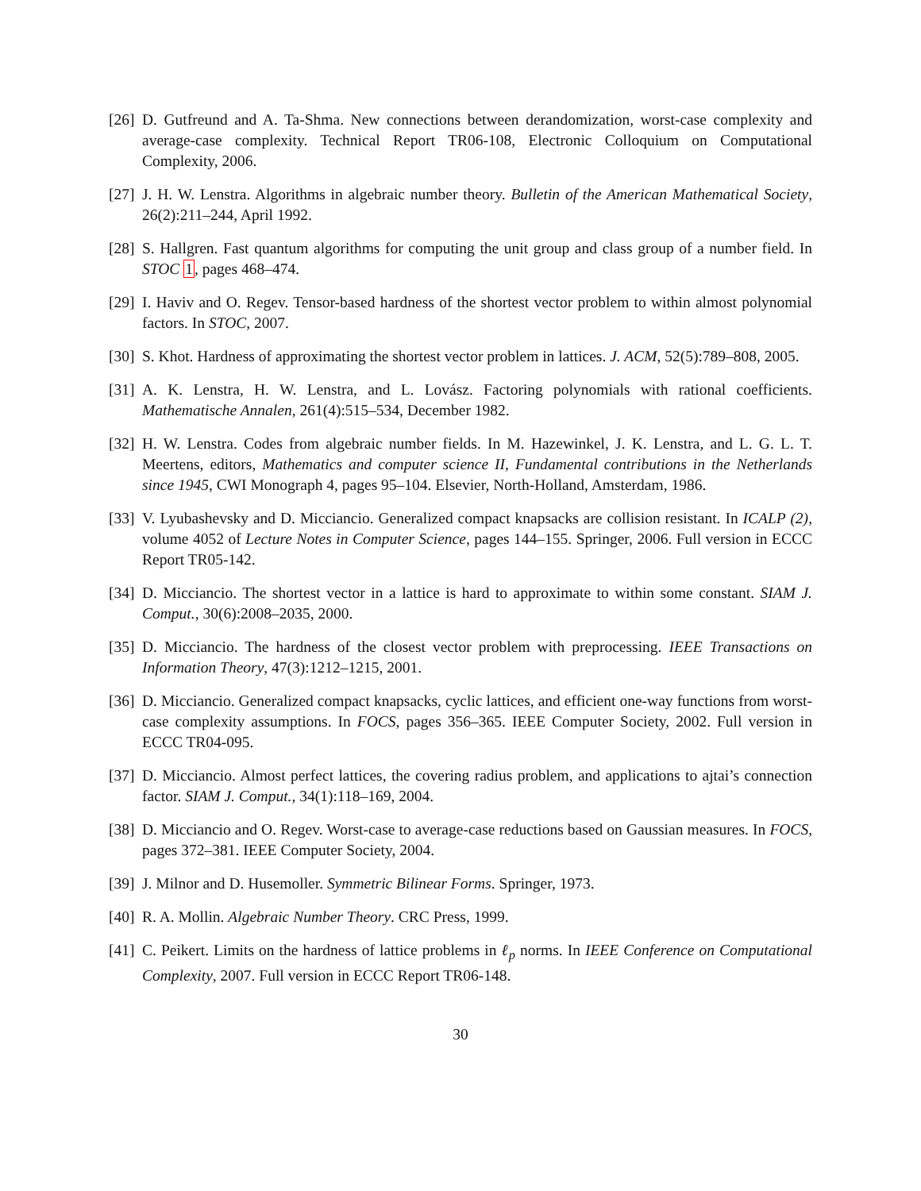[26] D. Gutfreund and A. Ta-Shma. New connections between derandomization, worst-case complexity and average-case complexity. Technical Report TR06-108, Electronic Colloquium on Computational Complexity, 2006.
[27] J. H. W. Lenstra. Algorithms in algebraic number theory. Bulletin of the American Mathematical Society, 26(2):211–244, April 1992.
[28] S. Hallgren. Fast quantum algorithms for computing the unit group and class group of a number field. In STOC 1, pages 468–474.
[29] I. Haviv and O. Regev. Tensor-based hardness of the shortest vector problem to within almost polynomial factors. In STOC, 2007.
[30] S. Khot. Hardness of approximating the shortest vector problem in lattices. J. ACM, 52(5):789–808, 2005.
[31] A. K. Lenstra, H. W. Lenstra, and L. Lovász. Factoring polynomials with rational coefficients. Mathematische Annalen, 261(4):515–534, December 1982.
[32] H. W. Lenstra. Codes from algebraic number fields. In M. Hazewinkel, J. K. Lenstra, and L. G. L. T. Meertens, editors, Mathematics and computer science II, Fundamental contributions in the Netherlands since 1945, CWI Monograph 4, pages 95–104. Elsevier, North-Holland, Amsterdam, 1986.
[33] V. Lyubashevsky and D. Micciancio. Generalized compact knapsacks are collision resistant. In ICALP (2), volume 4052 of Lecture Notes in Computer Science, pages 144–155. Springer, 2006. Full version in ECCC Report TR05-142.
[34] D. Micciancio. The shortest vector in a lattice is hard to approximate to within some constant. SIAM J. Comput., 30(6):2008–2035, 2000.
[35] D. Micciancio. The hardness of the closest vector problem with preprocessing. IEEE Transactions on Information Theory, 47(3):1212–1215, 2001.
[36] D. Micciancio. Generalized compact knapsacks, cyclic lattices, and efficient one-way functions from worst-case complexity assumptions. In FOCS, pages 356–365. IEEE Computer Society, 2002. Full version in ECCC TR04-095.
[37] D. Micciancio. Almost perfect lattices, the covering radius problem, and applications to ajtai’s connection factor. SIAM J. Comput., 34(1):118–169, 2004.
[38] D. Micciancio and O. Regev. Worst-case to average-case reductions based on Gaussian measures. In FOCS, pages 372–381. IEEE Computer Society, 2004.
[39] J. Milnor and D. Husemoller. Symmetric Bilinear Forms. Springer, 1973.
[40] R. A. Mollin. Algebraic Number Theory. CRC Press, 1999.
[41] C. Peikert. Limits on the hardness of lattice problems in ℓ<sub>p</sub> norms. In IEEE Conference on Computational Complexity, 2007. Full version in ECCC Report TR06-148.
30